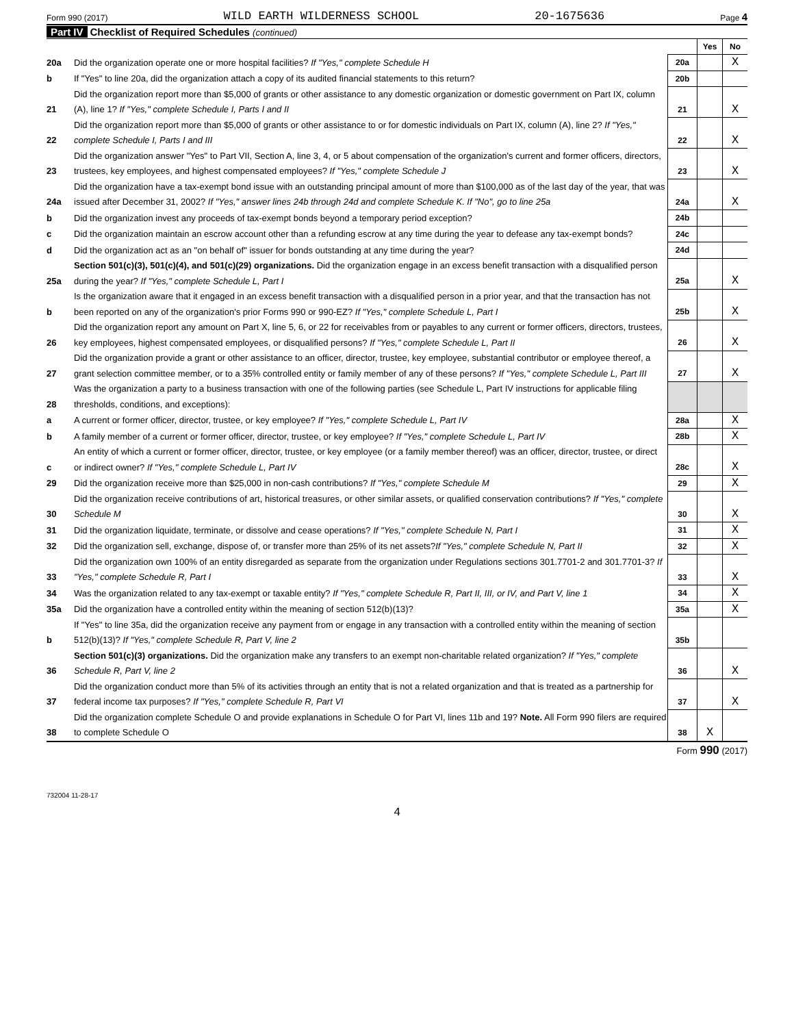Form 990 (2017) WILD EARTH WILDERNESS SCHOOL 20-1675636 Page 4
Part IV Checklist of Required Schedules (continued)
| | | | Yes | No |
| 20a | Did the organization operate one or more hospital facilities? If "Yes," complete Schedule H | 20a | | X |
| b | If "Yes" to line 20a, did the organization attach a copy of its audited financial statements to this return? | 20b | | |
| 21 | Did the organization report more than $5,000 of grants or other assistance to any domestic organization or domestic government on Part IX, column (A), line 1? If "Yes," complete Schedule I, Parts I and II | 21 | | X |
| 22 | Did the organization report more than $5,000 of grants or other assistance to or for domestic individuals on Part IX, column (A), line 2? If "Yes," complete Schedule I, Parts I and III | 22 | | X |
| 23 | Did the organization answer "Yes" to Part VII, Section A, line 3, 4, or 5 about compensation of the organization's current and former officers, directors, trustees, key employees, and highest compensated employees? If "Yes," complete Schedule J | 23 | | X |
| 24a | Did the organization have a tax-exempt bond issue with an outstanding principal amount of more than $100,000 as of the last day of the year, that was issued after December 31, 2002? If "Yes," answer lines 24b through 24d and complete Schedule K. If "No", go to line 25a | 24a | | X |
| b | Did the organization invest any proceeds of tax-exempt bonds beyond a temporary period exception? | 24b | | |
| c | Did the organization maintain an escrow account other than a refunding escrow at any time during the year to defease any tax-exempt bonds? | 24c | | |
| d | Did the organization act as an "on behalf of" issuer for bonds outstanding at any time during the year? | 24d | | |
| 25a | Section 501(c)(3), 501(c)(4), and 501(c)(29) organizations. Did the organization engage in an excess benefit transaction with a disqualified person during the year? If "Yes," complete Schedule L, Part I | 25a | | X |
| b | Is the organization aware that it engaged in an excess benefit transaction with a disqualified person in a prior year, and that the transaction has not been reported on any of the organization's prior Forms 990 or 990-EZ? If "Yes," complete Schedule L, Part I | 25b | | X |
| 26 | Did the organization report any amount on Part X, line 5, 6, or 22 for receivables from or payables to any current or former officers, directors, trustees, key employees, highest compensated employees, or disqualified persons? If "Yes," complete Schedule L, Part II | 26 | | X |
| 27 | Did the organization provide a grant or other assistance to an officer, director, trustee, key employee, substantial contributor or employee thereof, a grant selection committee member, or to a 35% controlled entity or family member of any of these persons? If "Yes," complete Schedule L, Part III | 27 | | X |
| 28 | Was the organization a party to a business transaction with one of the following parties (see Schedule L, Part IV instructions for applicable filing thresholds, conditions, and exceptions): | | | |
| a | A current or former officer, director, trustee, or key employee? If "Yes," complete Schedule L, Part IV | 28a | | X |
| b | A family member of a current or former officer, director, trustee, or key employee? If "Yes," complete Schedule L, Part IV | 28b | | X |
| c | An entity of which a current or former officer, director, trustee, or key employee (or a family member thereof) was an officer, director, trustee, or direct or indirect owner? If "Yes," complete Schedule L, Part IV | 28c | | X |
| 29 | Did the organization receive more than $25,000 in non-cash contributions? If "Yes," complete Schedule M | 29 | | X |
| 30 | Did the organization receive contributions of art, historical treasures, or other similar assets, or qualified conservation contributions? If "Yes," complete Schedule M | 30 | | X |
| 31 | Did the organization liquidate, terminate, or dissolve and cease operations? If "Yes," complete Schedule N, Part I | 31 | | X |
| 32 | Did the organization sell, exchange, dispose of, or transfer more than 25% of its net assets? If "Yes," complete Schedule N, Part II | 32 | | X |
| 33 | Did the organization own 100% of an entity disregarded as separate from the organization under Regulations sections 301.7701-2 and 301.7701-3? If "Yes," complete Schedule R, Part I | 33 | | X |
| 34 | Was the organization related to any tax-exempt or taxable entity? If "Yes," complete Schedule R, Part II, III, or IV, and Part V, line 1 | 34 | | X |
| 35a | Did the organization have a controlled entity within the meaning of section 512(b)(13)? | 35a | | X |
| b | If "Yes" to line 35a, did the organization receive any payment from or engage in any transaction with a controlled entity within the meaning of section 512(b)(13)? If "Yes," complete Schedule R, Part V, line 2 | 35b | | |
| 36 | Section 501(c)(3) organizations. Did the organization make any transfers to an exempt non-charitable related organization? If "Yes," complete Schedule R, Part V, line 2 | 36 | | X |
| 37 | Did the organization conduct more than 5% of its activities through an entity that is not a related organization and that is treated as a partnership for federal income tax purposes? If "Yes," complete Schedule R, Part VI | 37 | | X |
| 38 | Did the organization complete Schedule O and provide explanations in Schedule O for Part VI, lines 11b and 19? Note. All Form 990 filers are required to complete Schedule O | 38 | X | |
Form 990 (2017)
732004 11-28-17
4